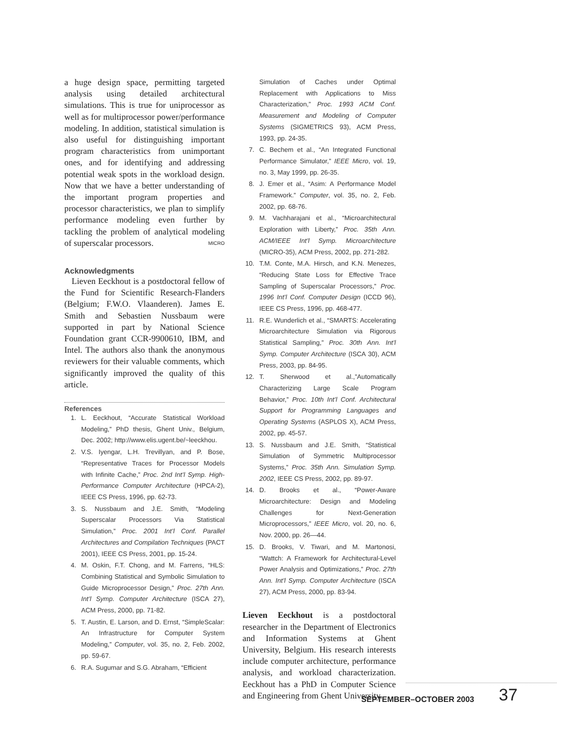a huge design space, permitting targeted analysis using detailed architectural simulations. This is true for uniprocessor as well as for multiprocessor power/performance modeling. In addition, statistical simulation is also useful for distinguishing important program characteristics from unimportant ones, and for identifying and addressing potential weak spots in the workload design. Now that we have a better understanding of the important program properties and processor characteristics, we plan to simplify performance modeling even further by tackling the problem of analytical modeling of superscalar processors. MICRO
Acknowledgments
Lieven Eeckhout is a postdoctoral fellow of the Fund for Scientific Research-Flanders (Belgium; F.W.O. Vlaanderen). James E. Smith and Sebastien Nussbaum were supported in part by National Science Foundation grant CCR-9900610, IBM, and Intel. The authors also thank the anonymous reviewers for their valuable comments, which significantly improved the quality of this article.
References
1. L. Eeckhout, “Accurate Statistical Workload Modeling,” PhD thesis, Ghent Univ., Belgium, Dec. 2002; http://www.elis.ugent.be/~leeckhou.
2. V.S. Iyengar, L.H. Trevillyan, and P. Bose, “Representative Traces for Processor Models with Infinite Cache,” Proc. 2nd Int’l Symp. High-Performance Computer Architecture (HPCA-2), IEEE CS Press, 1996, pp. 62-73.
3. S. Nussbaum and J.E. Smith, “Modeling Superscalar Processors Via Statistical Simulation,” Proc. 2001 Int’l Conf. Parallel Architectures and Compilation Techniques (PACT 2001), IEEE CS Press, 2001, pp. 15-24.
4. M. Oskin, F.T. Chong, and M. Farrens, “HLS: Combining Statistical and Symbolic Simulation to Guide Microprocessor Design,” Proc. 27th Ann. Int’l Symp. Computer Architecture (ISCA 27), ACM Press, 2000, pp. 71-82.
5. T. Austin, E. Larson, and D. Ernst, “SimpleScalar: An Infrastructure for Computer System Modeling,” Computer, vol. 35, no. 2, Feb. 2002, pp. 59-67.
6. R.A. Sugumar and S.G. Abraham, “Efficient
Simulation of Caches under Optimal Replacement with Applications to Miss Characterization,” Proc. 1993 ACM Conf. Measurement and Modeling of Computer Systems (SIGMETRICS 93), ACM Press, 1993, pp. 24-35.
7. C. Bechem et al., “An Integrated Functional Performance Simulator,” IEEE Micro, vol. 19, no. 3, May 1999, pp. 26-35.
8. J. Emer et al., “Asim: A Performance Model Framework.” Computer, vol. 35, no. 2, Feb. 2002, pp. 68-76.
9. M. Vachharajani et al., “Microarchitectural Exploration with Liberty,” Proc. 35th Ann. ACM/IEEE Int’l Symp. Microarchitecture (MICRO-35), ACM Press, 2002, pp. 271-282.
10. T.M. Conte, M.A. Hirsch, and K.N. Menezes, “Reducing State Loss for Effective Trace Sampling of Superscalar Processors,” Proc. 1996 Int’l Conf. Computer Design (ICCD 96), IEEE CS Press, 1996, pp. 468-477.
11. R.E. Wunderlich et al., “SMARTS: Accelerating Microarchitecture Simulation via Rigorous Statistical Sampling,” Proc. 30th Ann. Int’l Symp. Computer Architecture (ISCA 30), ACM Press, 2003, pp. 84-95.
12. T. Sherwood et al.,”Automatically Characterizing Large Scale Program Behavior,” Proc. 10th Int’l Conf. Architectural Support for Programming Languages and Operating Systems (ASPLOS X), ACM Press, 2002, pp. 45-57.
13. S. Nussbaum and J.E. Smith, “Statistical Simulation of Symmetric Multiprocessor Systems,” Proc. 35th Ann. Simulation Symp. 2002, IEEE CS Press, 2002, pp. 89-97.
14. D. Brooks et al., “Power-Aware Microarchitecture: Design and Modeling Challenges for Next-Generation Microprocessors,” IEEE Micro, vol. 20, no. 6, Nov. 2000, pp. 26—44.
15. D. Brooks, V. Tiwari, and M. Martonosi, “Wattch: A Framework for Architectural-Level Power Analysis and Optimizations,” Proc. 27th Ann. Int’l Symp. Computer Architecture (ISCA 27), ACM Press, 2000, pp. 83-94.
Lieven Eeckhout is a postdoctoral researcher in the Department of Electronics and Information Systems at Ghent University, Belgium. His research interests include computer architecture, performance analysis, and workload characterization. Eeckhout has a PhD in Computer Science and Engineering from Ghent University.
SEPTEMBER–OCTOBER 2003 37